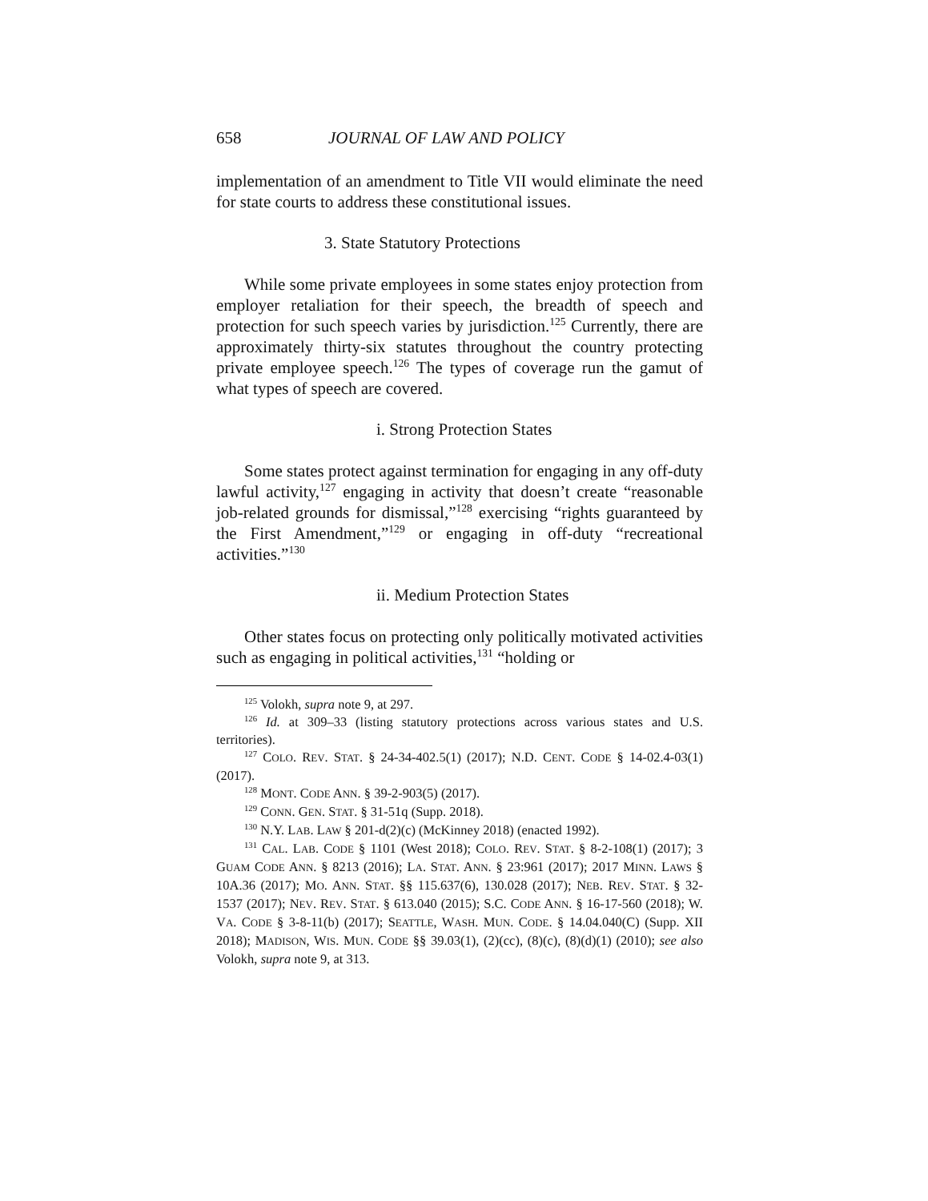658 JOURNAL OF LAW AND POLICY
implementation of an amendment to Title VII would eliminate the need for state courts to address these constitutional issues.
3. State Statutory Protections
While some private employees in some states enjoy protection from employer retaliation for their speech, the breadth of speech and protection for such speech varies by jurisdiction.<sup>125</sup> Currently, there are approximately thirty-six statutes throughout the country protecting private employee speech.<sup>126</sup> The types of coverage run the gamut of what types of speech are covered.
i. Strong Protection States
Some states protect against termination for engaging in any off-duty lawful activity,<sup>127</sup> engaging in activity that doesn’t create “reasonable job-related grounds for dismissal,”<sup>128</sup> exercising “rights guaranteed by the First Amendment,”<sup>129</sup> or engaging in off-duty “recreational activities.”<sup>130</sup>
ii. Medium Protection States
Other states focus on protecting only politically motivated activities such as engaging in political activities,<sup>131</sup> “holding or
<sup>125</sup> Volokh, supra note 9, at 297.
<sup>126</sup> Id. at 309–33 (listing statutory protections across various states and U.S. territories).
<sup>127</sup> COLO. REV. STAT. § 24-34-402.5(1) (2017); N.D. CENT. CODE § 14-02.4-03(1) (2017).
<sup>128</sup> MONT. CODE ANN. § 39-2-903(5) (2017).
<sup>129</sup> CONN. GEN. STAT. § 31-51q (Supp. 2018).
<sup>130</sup> N.Y. LAB. LAW § 201-d(2)(c) (McKinney 2018) (enacted 1992).
<sup>131</sup> CAL. LAB. CODE § 1101 (West 2018); COLO. REV. STAT. § 8-2-108(1) (2017); 3 GUAM CODE ANN. § 8213 (2016); LA. STAT. ANN. § 23:961 (2017); 2017 MINN. LAWS § 10A.36 (2017); MO. ANN. STAT. §§ 115.637(6), 130.028 (2017); NEB. REV. STAT. § 32-1537 (2017); NEV. REV. STAT. § 613.040 (2015); S.C. CODE ANN. § 16-17-560 (2018); W. VA. CODE § 3-8-11(b) (2017); SEATTLE, WASH. MUN. CODE. § 14.04.040(C) (Supp. XII 2018); MADISON, WIS. MUN. CODE §§ 39.03(1), (2)(cc), (8)(c), (8)(d)(1) (2010); see also Volokh, supra note 9, at 313.